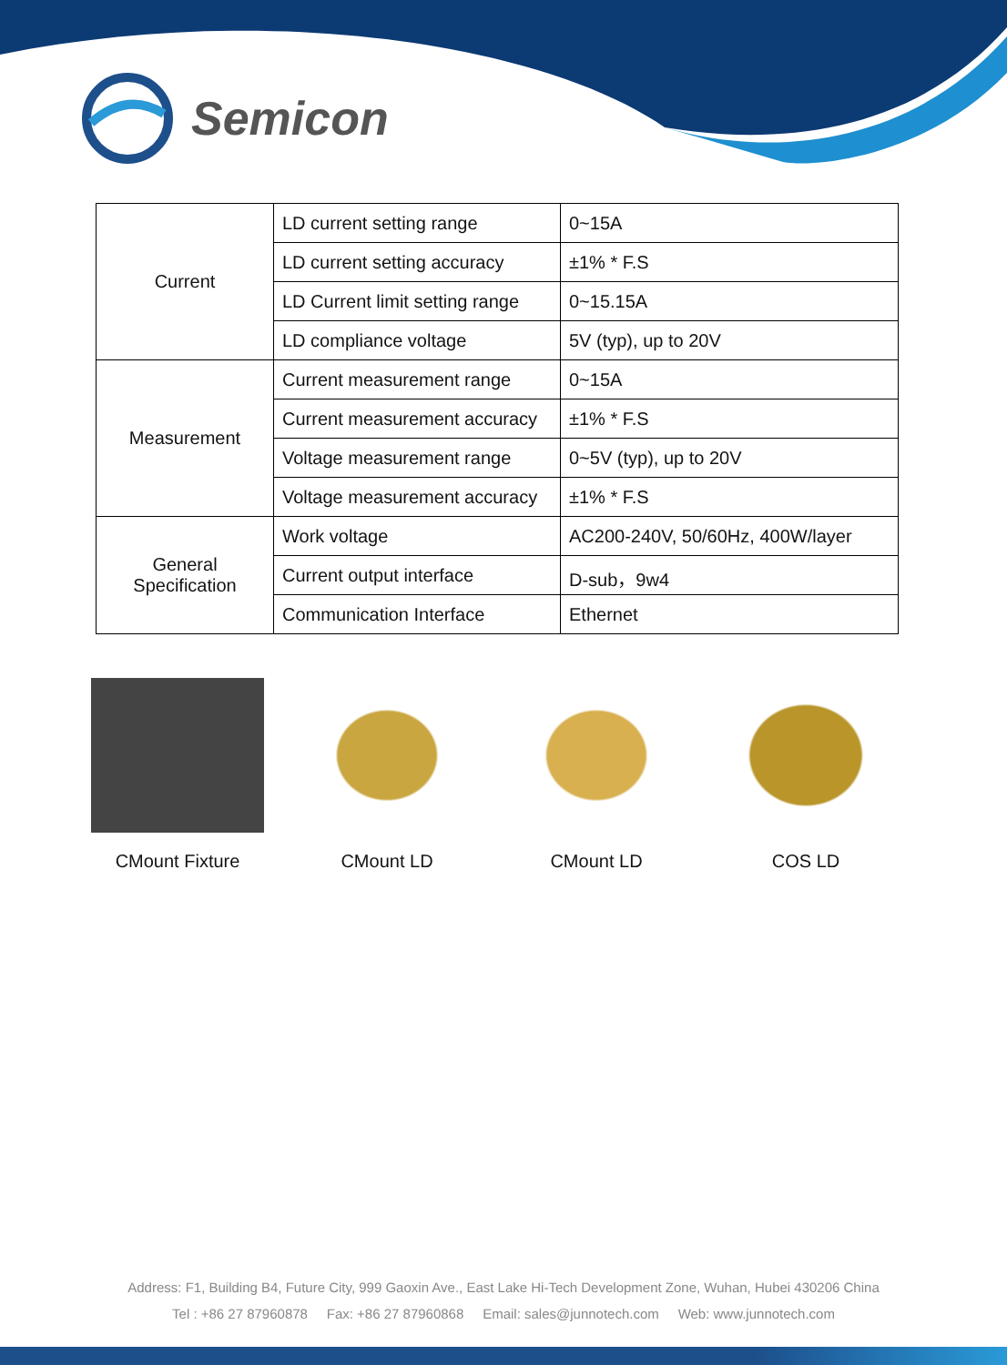Semicon
| Current | LD current setting range | 0~15A |
| | LD current setting accuracy | ±1% * F.S |
| | LD Current limit setting range | 0~15.15A |
| | LD compliance voltage | 5V (typ), up to 20V |
| Measurement | Current measurement range | 0~15A |
| | Current measurement accuracy | ±1% * F.S |
| | Voltage measurement range | 0~5V (typ), up to 20V |
| | Voltage measurement accuracy | ±1% * F.S |
| General Specification | Work voltage | AC200-240V, 50/60Hz, 400W/layer |
| | Current output interface | D-sub，9w4 |
| | Communication Interface | Ethernet |
CMount Fixture CMount LD CMount LD COS LD
Address: F1, Building B4, Future City, 999 Gaoxin Ave., East Lake Hi-Tech Development Zone, Wuhan, Hubei 430206 China
Tel : +86 27 87960878 Fax: +86 27 87960868 Email: sales@junnotech.com Web: www.junnotech.com